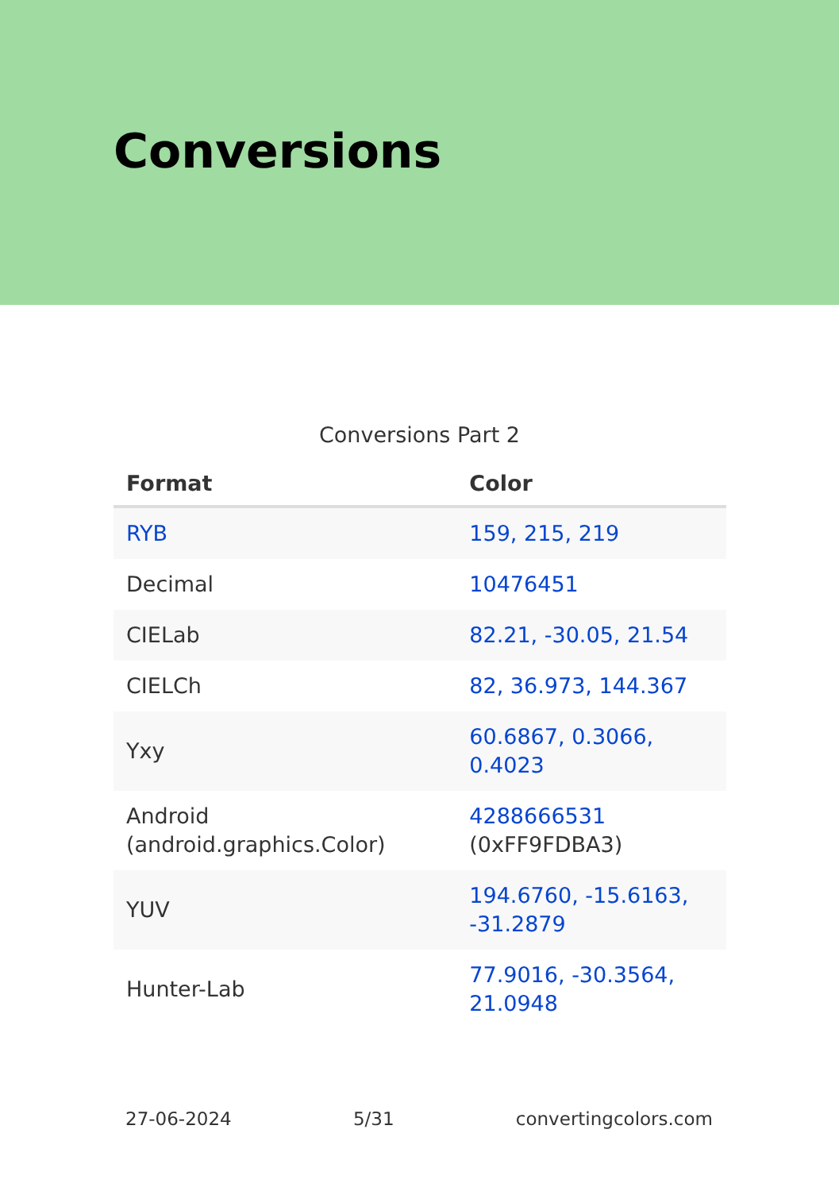Conversions
Conversions Part 2
| Format | Color |
| --- | --- |
| RYB | 159, 215, 219 |
| Decimal | 10476451 |
| CIELab | 82.21, -30.05, 21.54 |
| CIELCh | 82, 36.973, 144.367 |
| Yxy | 60.6867, 0.3066, 0.4023 |
| Android (android.graphics.Color) | 4288666531 (0xFF9FDBA3) |
| YUV | 194.6760, -15.6163, -31.2879 |
| Hunter-Lab | 77.9016, -30.3564, 21.0948 |
27-06-2024 5/31 convertingcolors.com